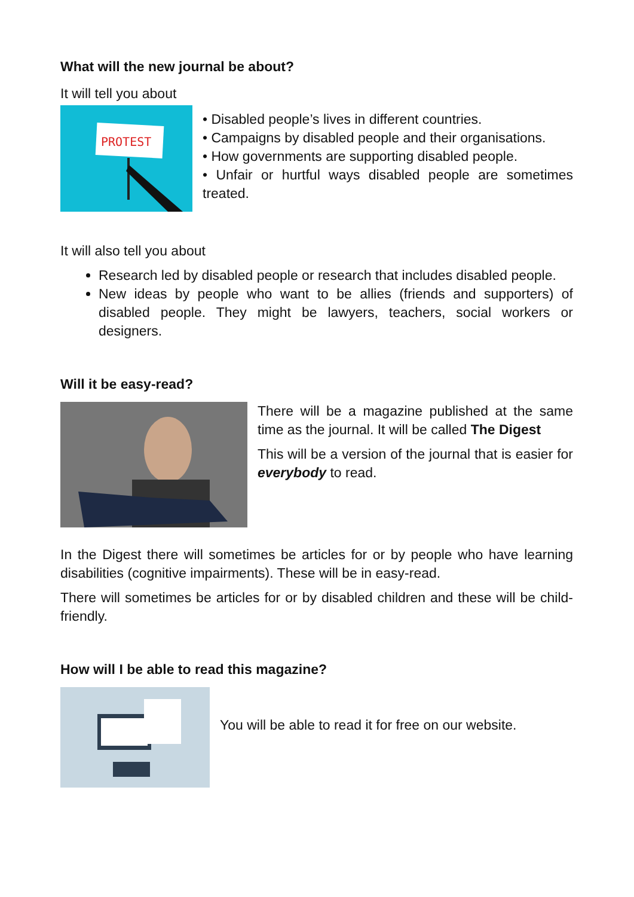What will the new journal be about?
It will tell you about
PROTEST
• Disabled people’s lives in different countries.
• Campaigns by disabled people and their organisations.
• How governments are supporting disabled people.
• Unfair or hurtful ways disabled people are sometimes treated.
It will also tell you about
Research led by disabled people or research that includes disabled people.
New ideas by people who want to be allies (friends and supporters) of disabled people. They might be lawyers, teachers, social workers or designers.
Will it be easy-read?
There will be a magazine published at the same time as the journal. It will be called The Digest
This will be a version of the journal that is easier for everybody to read.
In the Digest there will sometimes be articles for or by people who have learning disabilities (cognitive impairments). These will be in easy-read.
There will sometimes be articles for or by disabled children and these will be child-friendly.
How will I be able to read this magazine?
You will be able to read it for free on our website.